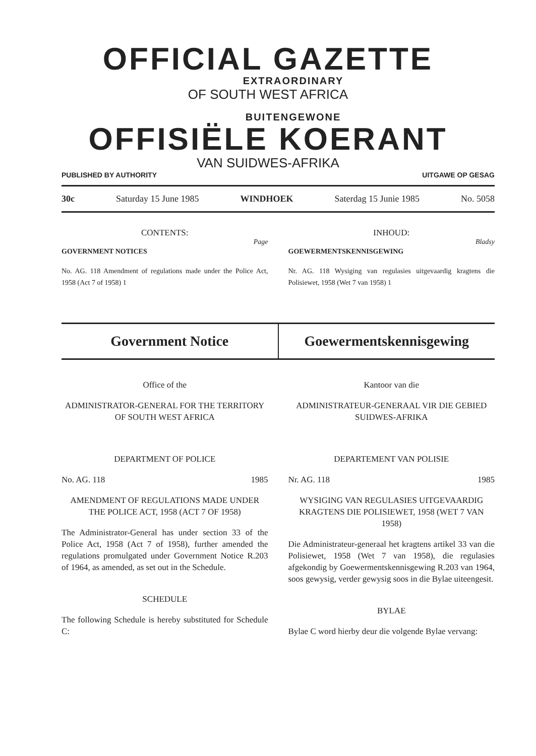OFFICIAL GAZETTE
EXTRAORDINARY
OF SOUTH WEST AFRICA
BUITENGEWONE
OFFISIËLE KOERANT
VAN SUIDWES-AFRIKA
PUBLISHED BY AUTHORITY UITGAWE OP GESAG
30c Saturday 15 June 1985 WINDHOEK Saterdag 15 Junie 1985 No. 5058
CONTENTS:
Page
GOVERNMENT NOTICES
No. AG. 118 Amendment of regulations made under the Police Act, 1958 (Act 7 of 1958) 1
INHOUD:
Bladsy
GOEWERMENTSKENNISGEWING
Nr. AG. 118 Wysiging van regulasies uitgevaardig kragtens die Polisiewet, 1958 (Wet 7 van 1958) 1
Government Notice Goewermentskennisgewing
Office of the
ADMINISTRATOR-GENERAL FOR THE TERRITORY OF SOUTH WEST AFRICA
DEPARTMENT OF POLICE
No. AG. 118 1985
AMENDMENT OF REGULATIONS MADE UNDER THE POLICE ACT, 1958 (ACT 7 OF 1958)
The Administrator-General has under section 33 of the Police Act, 1958 (Act 7 of 1958), further amended the regulations promulgated under Government Notice R.203 of 1964, as amended, as set out in the Schedule.
SCHEDULE
The following Schedule is hereby substituted for Schedule C:
Kantoor van die
ADMINISTRATEUR-GENERAAL VIR DIE GEBIED SUIDWES-AFRIKA
DEPARTEMENT VAN POLISIE
Nr. AG. 118 1985
WYSIGING VAN REGULASIES UITGEVAARDIG KRAGTENS DIE POLISIEWET, 1958 (WET 7 VAN 1958)
Die Administrateur-generaal het kragtens artikel 33 van die Polisiewet, 1958 (Wet 7 van 1958), die regulasies afgekondig by Goewermentskennisgewing R.203 van 1964, soos gewysig, verder gewysig soos in die Bylae uiteengesit.
BYLAE
Bylae C word hierby deur die volgende Bylae vervang: